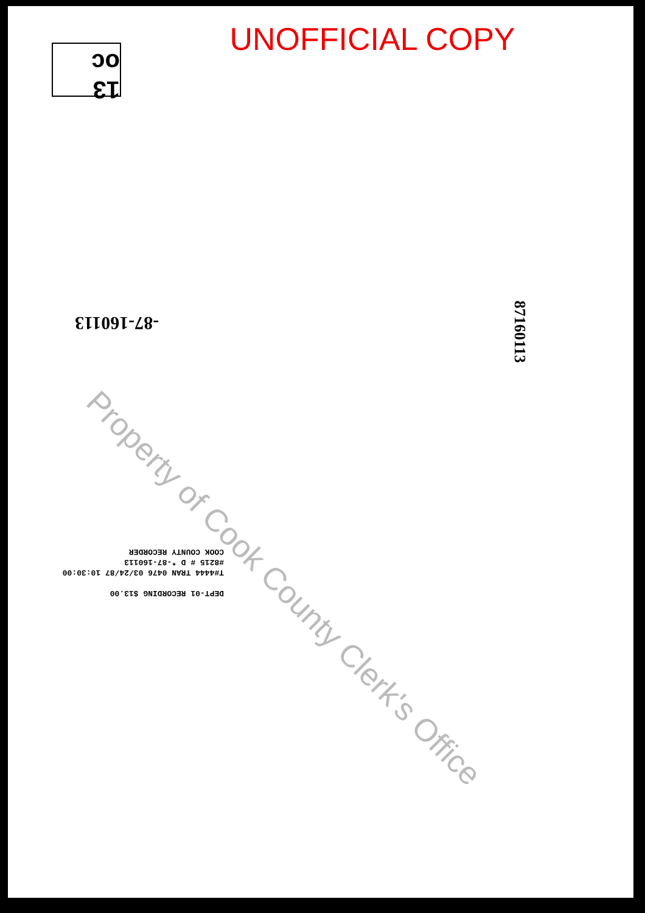UNOFFICIAL COPY
13 oc
-87-160113
87160113
DEPT-01 RECORDING $13.00
T#4444 TRAN 0476 03/24/87 10:30:00
#8215 # D *-87-160113
COOK COUNTY RECORDER
Property of Cook County Clerk's Office